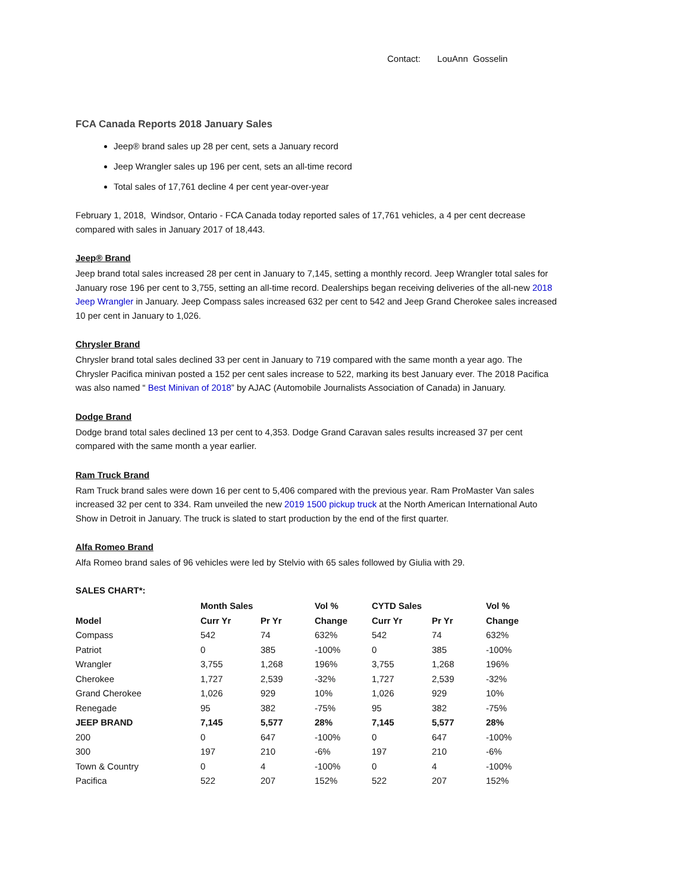Contact: LouAnn Gosselin
FCA Canada Reports 2018 January Sales
Jeep® brand sales up 28 per cent, sets a January record
Jeep Wrangler sales up 196 per cent, sets an all-time record
Total sales of 17,761 decline 4 per cent year-over-year
February 1, 2018, Windsor, Ontario - FCA Canada today reported sales of 17,761 vehicles, a 4 per cent decrease compared with sales in January 2017 of 18,443.
Jeep® Brand
Jeep brand total sales increased 28 per cent in January to 7,145, setting a monthly record. Jeep Wrangler total sales for January rose 196 per cent to 3,755, setting an all-time record. Dealerships began receiving deliveries of the all-new 2018 Jeep Wrangler in January. Jeep Compass sales increased 632 per cent to 542 and Jeep Grand Cherokee sales increased 10 per cent in January to 1,026.
Chrysler Brand
Chrysler brand total sales declined 33 per cent in January to 719 compared with the same month a year ago. The Chrysler Pacifica minivan posted a 152 per cent sales increase to 522, marking its best January ever. The 2018 Pacifica was also named “ Best Minivan of 2018” by AJAC (Automobile Journalists Association of Canada) in January.
Dodge Brand
Dodge brand total sales declined 13 per cent to 4,353. Dodge Grand Caravan sales results increased 37 per cent compared with the same month a year earlier.
Ram Truck Brand
Ram Truck brand sales were down 16 per cent to 5,406 compared with the previous year. Ram ProMaster Van sales increased 32 per cent to 334. Ram unveiled the new 2019 1500 pickup truck at the North American International Auto Show in Detroit in January. The truck is slated to start production by the end of the first quarter.
Alfa Romeo Brand
Alfa Romeo brand sales of 96 vehicles were led by Stelvio with 65 sales followed by Giulia with 29.
SALES CHART*:
| | Month Sales | | Vol % | CYTD Sales | | Vol % |
| --- | --- | --- | --- | --- | --- | --- |
| Model | Curr Yr | Pr Yr | Change | Curr Yr | Pr Yr | Change |
| Compass | 542 | 74 | 632% | 542 | 74 | 632% |
| Patriot | 0 | 385 | -100% | 0 | 385 | -100% |
| Wrangler | 3,755 | 1,268 | 196% | 3,755 | 1,268 | 196% |
| Cherokee | 1,727 | 2,539 | -32% | 1,727 | 2,539 | -32% |
| Grand Cherokee | 1,026 | 929 | 10% | 1,026 | 929 | 10% |
| Renegade | 95 | 382 | -75% | 95 | 382 | -75% |
| JEEP BRAND | 7,145 | 5,577 | 28% | 7,145 | 5,577 | 28% |
| 200 | 0 | 647 | -100% | 0 | 647 | -100% |
| 300 | 197 | 210 | -6% | 197 | 210 | -6% |
| Town & Country | 0 | 4 | -100% | 0 | 4 | -100% |
| Pacifica | 522 | 207 | 152% | 522 | 207 | 152% |